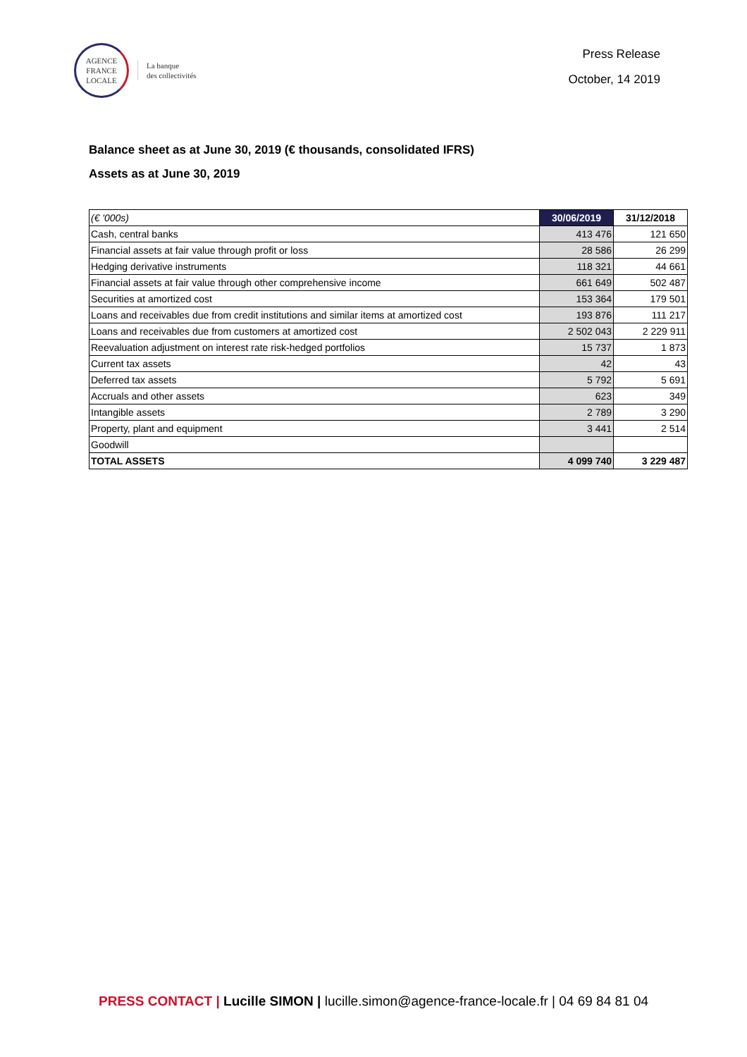AGENCE
FRANCE
LOCALE
La banque
des collectivités
Press Release
October, 14 2019
Balance sheet as at June 30, 2019 (€ thousands, consolidated IFRS)
Assets as at June 30, 2019
| (€ '000s) | 30/06/2019 | 31/12/2018 |
| Cash, central banks | 413 476 | 121 650 |
| Financial assets at fair value through profit or loss | 28 586 | 26 299 |
| Hedging derivative instruments | 118 321 | 44 661 |
| Financial assets at fair value through other comprehensive income | 661 649 | 502 487 |
| Securities at amortized cost | 153 364 | 179 501 |
| Loans and receivables due from credit institutions and similar items at amortized cost | 193 876 | 111 217 |
| Loans and receivables due from customers at amortized cost | 2 502 043 | 2 229 911 |
| Reevaluation adjustment on interest rate risk-hedged portfolios | 15 737 | 1 873 |
| Current tax assets | 42 | 43 |
| Deferred tax assets | 5 792 | 5 691 |
| Accruals and other assets | 623 | 349 |
| Intangible assets | 2 789 | 3 290 |
| Property, plant and equipment | 3 441 | 2 514 |
| Goodwill | | |
| TOTAL ASSETS | 4 099 740 | 3 229 487 |
PRESS CONTACT | Lucille SIMON | lucille.simon@agence-france-locale.fr | 04 69 84 81 04